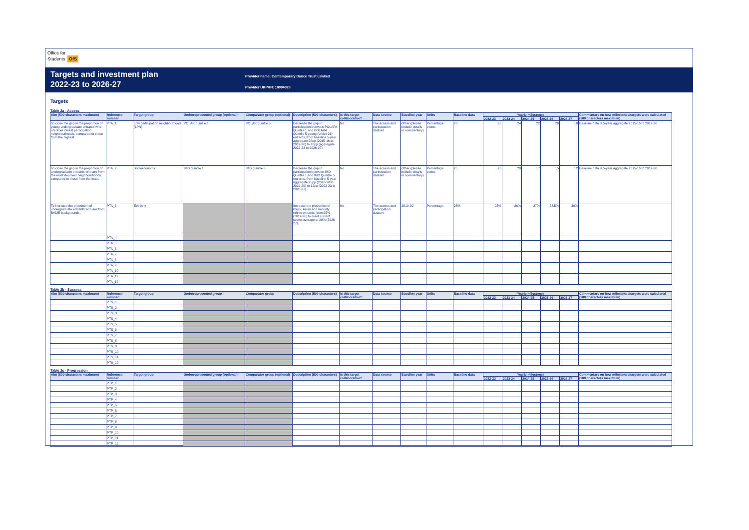Office for
Students OfS
Targets and investment plan
2022-23 to 2026-27
Provider name: Contemporary Dance Trust Limited
Provider UKPRN: 10004028
Targets
Table 2a - Access
| Aim (500 characters maximum) | Reference number | Target group | Underrepresented group (optional) | Comparator group (optional) | Description (500 characters) | Is this target collaborative? | Data source | Baseline year | Units | Baseline data | Yearly milestones | | | | | Commentary on how milestones/targets were calculated (500 characters maximum) |
| --- | --- | --- | --- | --- | --- | --- | --- | --- | --- | --- | --- | --- | --- | --- | --- | --- |
| | | | | | | | | | | | 2022-23 | 2023-24 | 2024-25 | 2025-26 | 2026-27 | |
| To close the gap in the proportion of young undergraduate entrants who are from lowest participation neighbourhoods, compared to those from the highest. | PTA_1 | Low participation neighbourhood (LPN) | POLAR quintile 1 | POLAR quintile 5 | Decrease the gap in participation between POLAR4 Quintile 1 and POLAR4 Quintile 5 young (under 21) entrants, from baseline 5-year aggregate 28pp (2015-16 to 2019-20) to 18pp (aggregate 2022-23 to 2026-27) | No | The access and participation dataset | Other (please include details in commentary) | Percentage points | 28 | 26 | 24 | 22 | 20 | 18 | Baseline data is 5-year aggregate 2015-16 to 2019-20 |
| To close the gap in the proportion of undergraduate entrants who are from the most deprived neighbourhoods, compared to those from the least. | PTA_2 | Socioeconomic | IMD quintile 1 | IMD quintile 5 | Decrease the gap in participation between IMD Quintile 1 and IMD Quintile 5 entrants, from baseline 5-year aggregate 25pp (2017-18 to 2019-20) to 12pp (2022-23 to 2026-27). | No | The access and participation dataset | Other (please include details in commentary) | Percentage points | 25 | 23 | 20 | 17 | 15 | 12 | Baseline data is 5-year aggregate 2015-16 to 2019-20 |
| To increase the proportion of undergraduate entrants who are from BAME backgrounds. | PTA_3 | Ethnicity | | | Increase the proportion of Black, Asian and minority ethnic entrants, from 25% (2019-20) to meet current sector average at 30% (2026-27). | No | The access and participation dataset | 2019-20 | Percentage | 25% | 25% | 26% | 27% | 28.5% | 30% | |
| | PTA_4 | | | | | | | | | | | | | | | |
| | PTA_5 | | | | | | | | | | | | | | | |
| | PTA_6 | | | | | | | | | | | | | | | |
| | PTA_7 | | | | | | | | | | | | | | | |
| | PTA_8 | | | | | | | | | | | | | | | |
| | PTA_9 | | | | | | | | | | | | | | | |
| | PTA_10 | | | | | | | | | | | | | | | |
| | PTA_11 | | | | | | | | | | | | | | | |
| | PTA_12 | | | | | | | | | | | | | | | |
Table 2b - Success
| Aim (500 characters maximum) | Reference number | Target group | Underrepresented group | Comparator group | Description (500 characters) | Is this target collaborative? | Data source | Baseline year | Units | Baseline data | Yearly milestones | | | | | Commentary on how milestones/targets were calculated (500 characters maximum) |
| --- | --- | --- | --- | --- | --- | --- | --- | --- | --- | --- | --- | --- | --- | --- | --- | --- |
| | | | | | | | | | | | 2022-23 | 2023-24 | 2024-25 | 2025-26 | 2026-27 | |
| | PTS_1 | | | | | | | | | | | | | | | |
| | PTS_2 | | | | | | | | | | | | | | | |
| | PTS_3 | | | | | | | | | | | | | | | |
| | PTS_4 | | | | | | | | | | | | | | | |
| | PTS_5 | | | | | | | | | | | | | | | |
| | PTS_6 | | | | | | | | | | | | | | | |
| | PTS_7 | | | | | | | | | | | | | | | |
| | PTS_8 | | | | | | | | | | | | | | | |
| | PTS_9 | | | | | | | | | | | | | | | |
| | PTS_10 | | | | | | | | | | | | | | | |
| | PTS_11 | | | | | | | | | | | | | | | |
| | PTS_12 | | | | | | | | | | | | | | | |
Table 2c - Progression
| Aim (500 characters maximum) | Reference number | Target group | Underrepresented group (optional) | Comparator group (optional) | Description (500 characters) | Is this target collaborative? | Data source | Baseline year | Units | Baseline data | Yearly milestones | | | | | Commentary on how milestones/targets were calculated (500 characters maximum) |
| --- | --- | --- | --- | --- | --- | --- | --- | --- | --- | --- | --- | --- | --- | --- | --- | --- |
| | | | | | | | | | | | 2022-23 | 2023-24 | 2024-25 | 2025-26 | 2026-27 | |
| | PTP_1 | | | | | | | | | | | | | | | |
| | PTP_2 | | | | | | | | | | | | | | | |
| | PTP_3 | | | | | | | | | | | | | | | |
| | PTP_4 | | | | | | | | | | | | | | | |
| | PTP_5 | | | | | | | | | | | | | | | |
| | PTP_6 | | | | | | | | | | | | | | | |
| | PTP_7 | | | | | | | | | | | | | | | |
| | PTP_8 | | | | | | | | | | | | | | | |
| | PTP_9 | | | | | | | | | | | | | | | |
| | PTP_10 | | | | | | | | | | | | | | | |
| | PTP_11 | | | | | | | | | | | | | | | |
| | PTP_12 | | | | | | | | | | | | | | | |